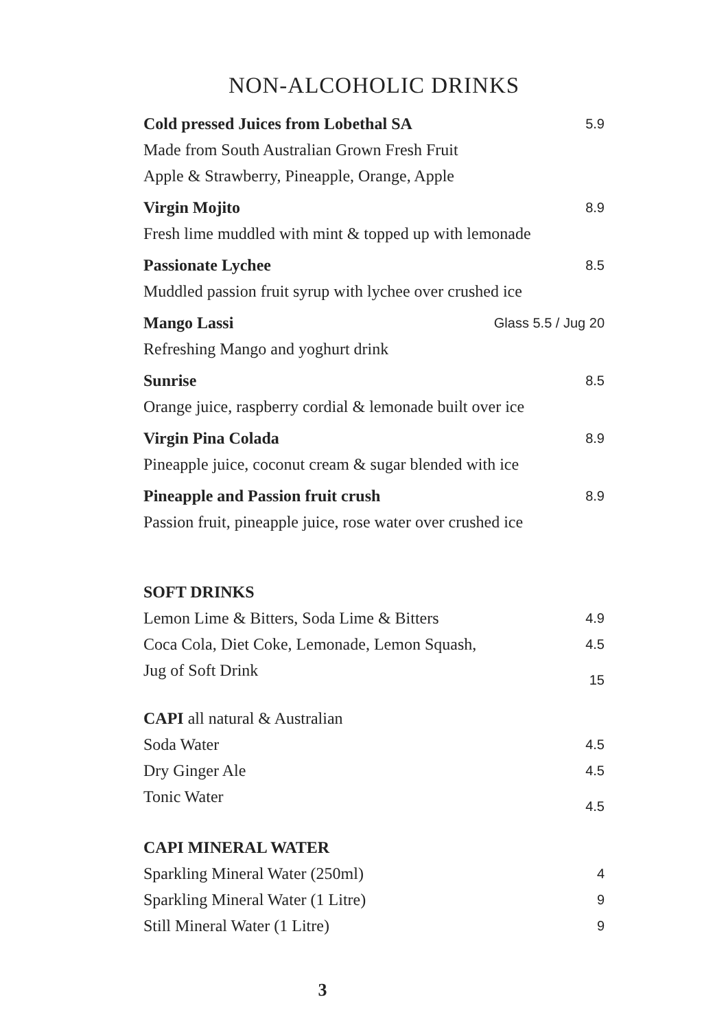NON-ALCOHOLIC DRINKS
Cold pressed Juices from Lobethal SA 5.9
Made from South Australian Grown Fresh Fruit
Apple & Strawberry, Pineapple, Orange, Apple
Virgin Mojito 8.9
Fresh lime muddled with mint & topped up with lemonade
Passionate Lychee 8.5
Muddled passion fruit syrup with lychee over crushed ice
Mango Lassi Glass 5.5 / Jug 20
Refreshing Mango and yoghurt drink
Sunrise 8.5
Orange juice, raspberry cordial & lemonade built over ice
Virgin Pina Colada 8.9
Pineapple juice, coconut cream & sugar blended with ice
Pineapple and Passion fruit crush 8.9
Passion fruit, pineapple juice, rose water over crushed ice
SOFT DRINKS
Lemon Lime & Bitters, Soda Lime & Bitters 4.9
Coca Cola, Diet Coke, Lemonade, Lemon Squash, 4.5
Jug of Soft Drink 15
CAPI all natural & Australian
Soda Water 4.5
Dry Ginger Ale 4.5
Tonic Water 4.5
CAPI MINERAL WATER
Sparkling Mineral Water (250ml) 4
Sparkling Mineral Water (1 Litre) 9
Still Mineral Water (1 Litre) 9
3